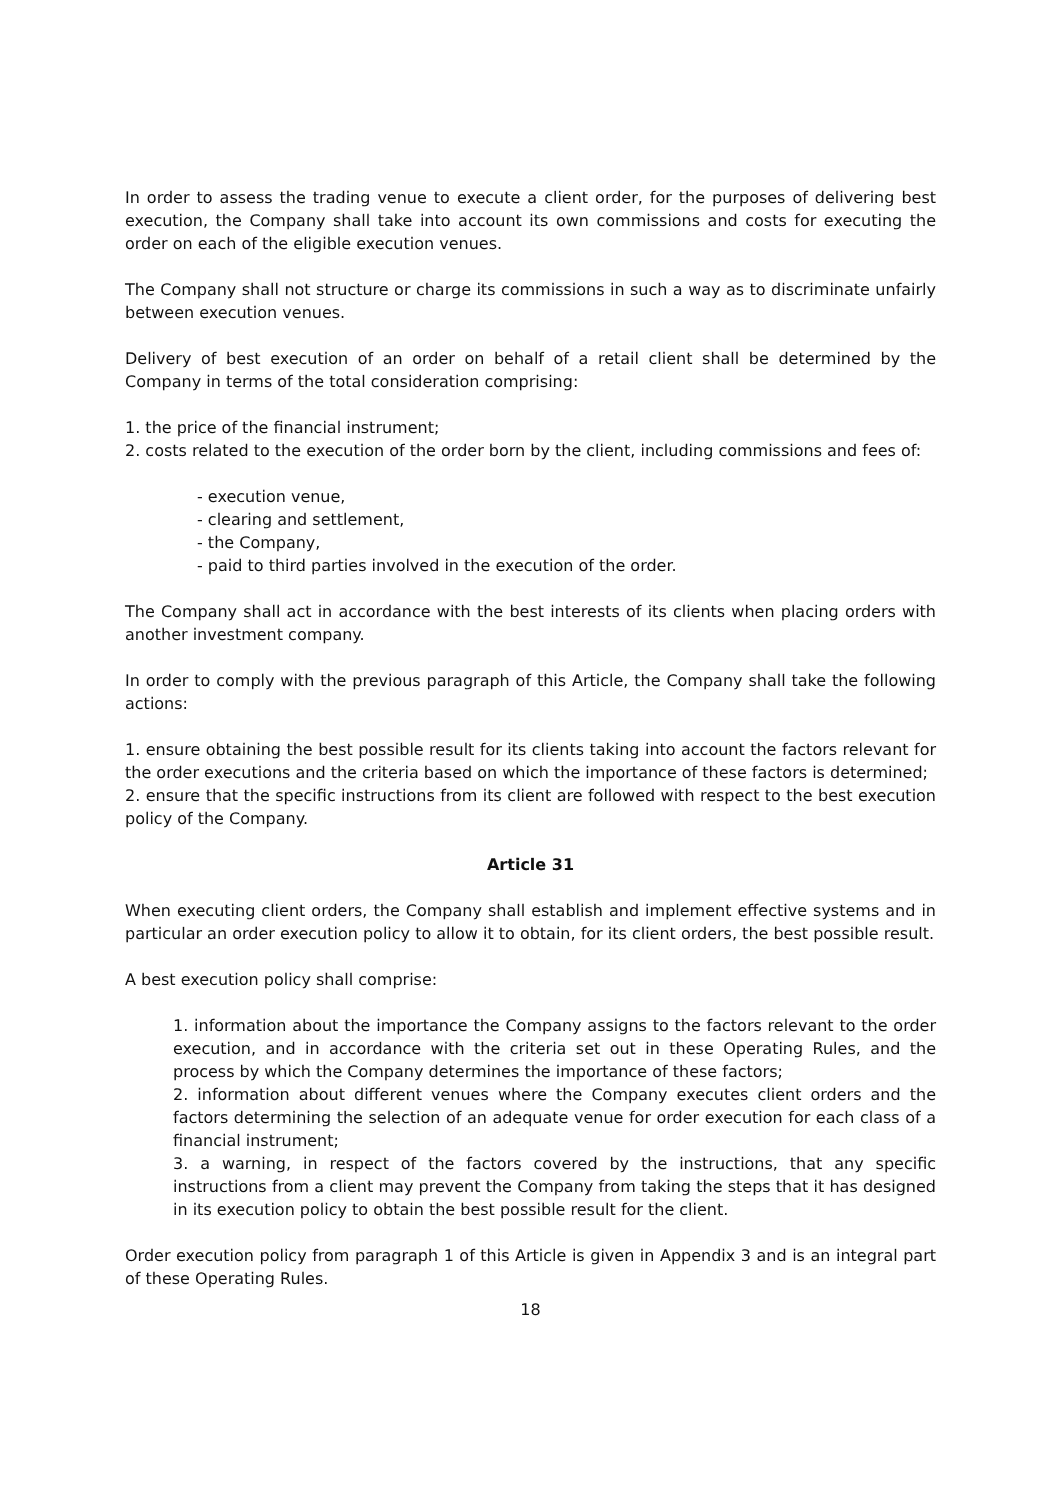In order to assess the trading venue to execute a client order, for the purposes of delivering best execution, the Company shall take into account its own commissions and costs for executing the order on each of the eligible execution venues.
The Company shall not structure or charge its commissions in such a way as to discriminate unfairly between execution venues.
Delivery of best execution of an order on behalf of a retail client shall be determined by the Company in terms of the total consideration comprising:
1. the price of the financial instrument;
2. costs related to the execution of the order born by the client, including commissions and fees of:
- execution venue,
- clearing and settlement,
- the Company,
- paid to third parties involved in the execution of the order.
The Company shall act in accordance with the best interests of its clients when placing orders with another investment company.
In order to comply with the previous paragraph of this Article, the Company shall take the following actions:
1. ensure obtaining the best possible result for its clients taking into account the factors relevant for the order executions and the criteria based on which the importance of these factors is determined;
2. ensure that the specific instructions from its client are followed with respect to the best execution policy of the Company.
Article 31
When executing client orders, the Company shall establish and implement effective systems and in particular an order execution policy to allow it to obtain, for its client orders, the best possible result.
A best execution policy shall comprise:
1. information about the importance the Company assigns to the factors relevant to the order execution, and in accordance with the criteria set out in these Operating Rules, and the process by which the Company determines the importance of these factors;
2. information about different venues where the Company executes client orders and the factors determining the selection of an adequate venue for order execution for each class of a financial instrument;
3. a warning, in respect of the factors covered by the instructions, that any specific instructions from a client may prevent the Company from taking the steps that it has designed in its execution policy to obtain the best possible result for the client.
Order execution policy from paragraph 1 of this Article is given in Appendix 3 and is an integral part of these Operating Rules.
18